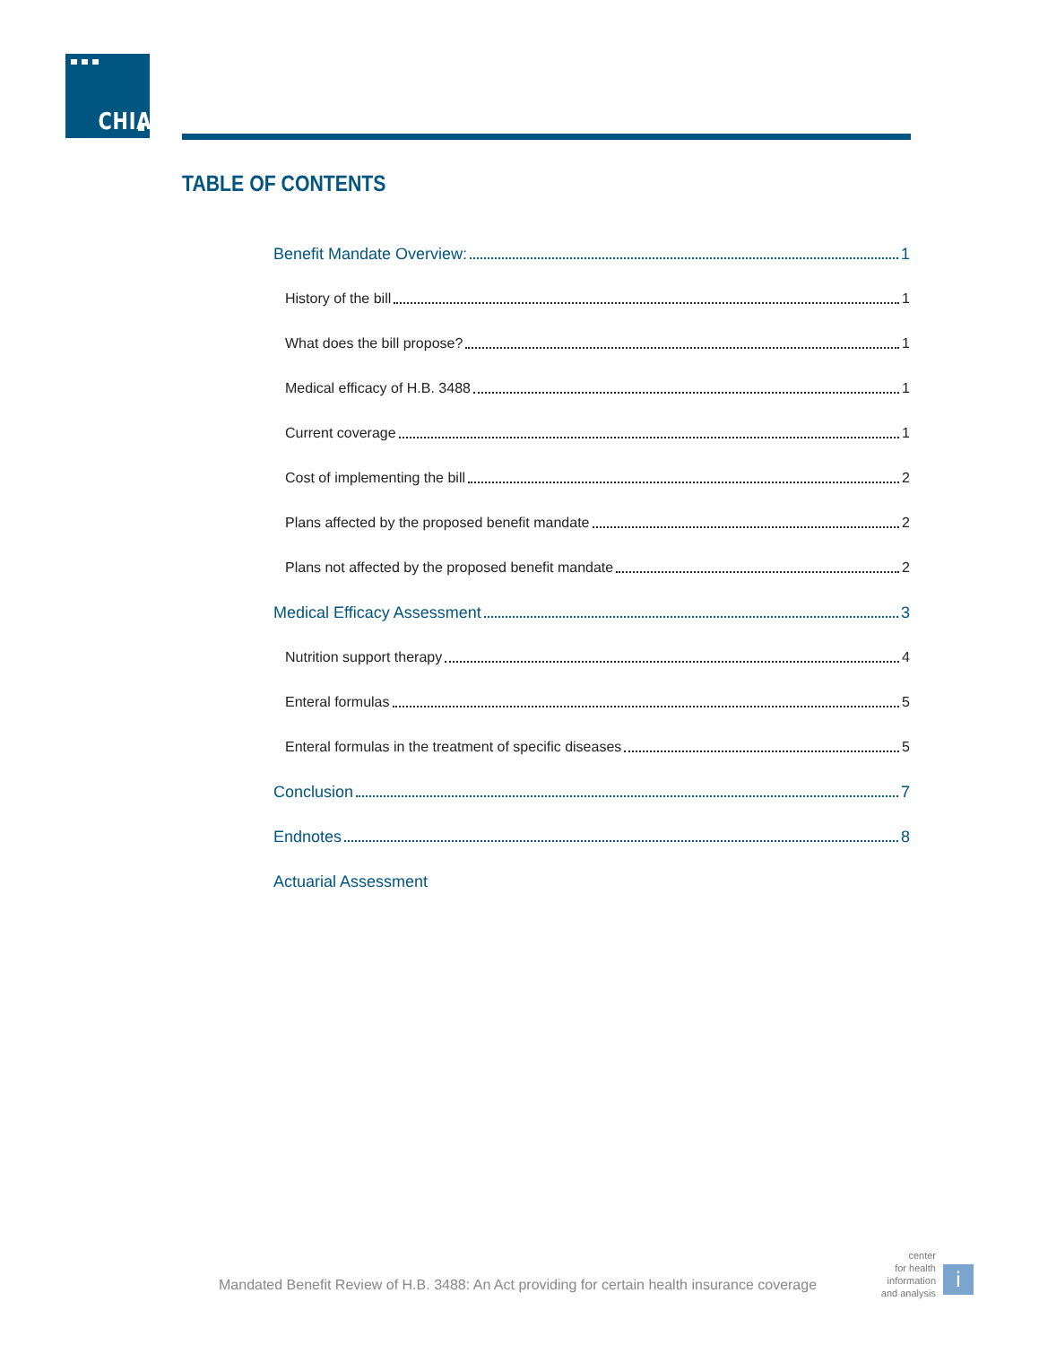CHIA
TABLE OF CONTENTS
Benefit Mandate Overview: 1
History of the bill 1
What does the bill propose? 1
Medical efficacy of H.B. 3488 1
Current coverage 1
Cost of implementing the bill 2
Plans affected by the proposed benefit mandate 2
Plans not affected by the proposed benefit mandate 2
Medical Efficacy Assessment 3
Nutrition support therapy 4
Enteral formulas 5
Enteral formulas in the treatment of specific diseases 5
Conclusion 7
Endnotes 8
Actuarial Assessment
Mandated Benefit Review of H.B. 3488: An Act providing for certain health insurance coverage
center
for health
information
and analysis
i